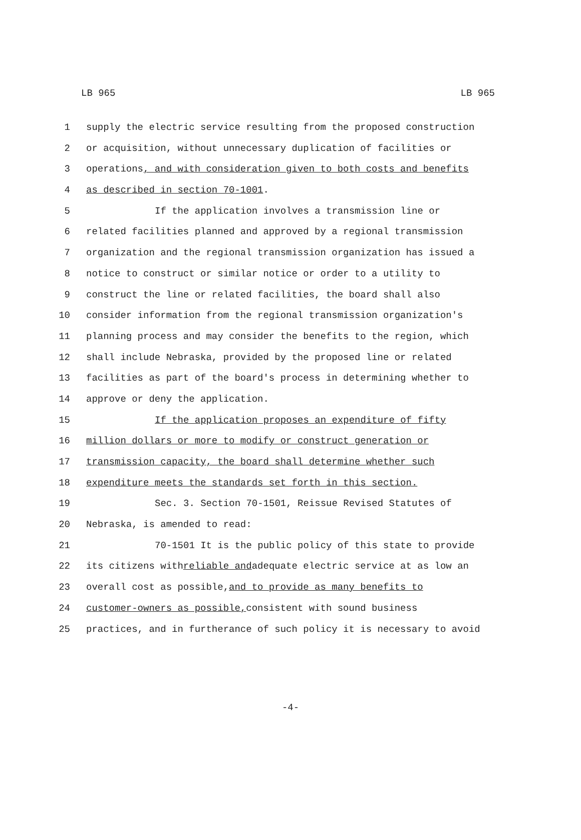LB 965 LB 965
1 supply the electric service resulting from the proposed construction
2 or acquisition, without unnecessary duplication of facilities or
3 operations, and with consideration given to both costs and benefits
4 as described in section 70-1001.
5 If the application involves a transmission line or
6 related facilities planned and approved by a regional transmission
7 organization and the regional transmission organization has issued a
8 notice to construct or similar notice or order to a utility to
9 construct the line or related facilities, the board shall also
10 consider information from the regional transmission organization's
11 planning process and may consider the benefits to the region, which
12 shall include Nebraska, provided by the proposed line or related
13 facilities as part of the board's process in determining whether to
14 approve or deny the application.
15 If the application proposes an expenditure of fifty
16 million dollars or more to modify or construct generation or
17 transmission capacity, the board shall determine whether such
18 expenditure meets the standards set forth in this section.
19 Sec. 3. Section 70-1501, Reissue Revised Statutes of
20 Nebraska, is amended to read:
21 70-1501 It is the public policy of this state to provide
22 its citizens with reliable and adequate electric service at as low an
23 overall cost as possible, and to provide as many benefits to
24 customer-owners as possible, consistent with sound business
25 practices, and in furtherance of such policy it is necessary to avoid
-4-